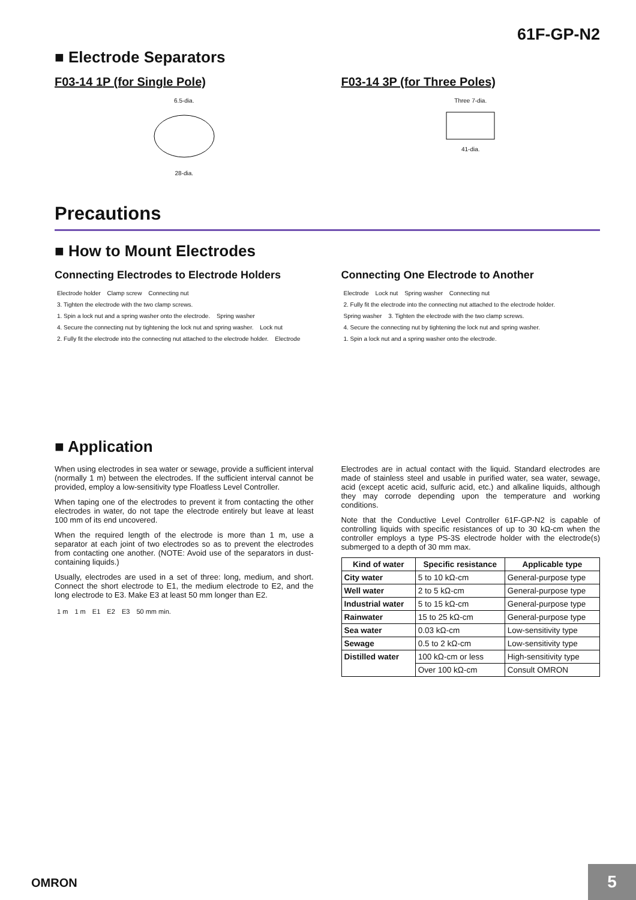61F-GP-N2
■ Electrode Separators
F03-14 1P (for Single Pole)
6.5-dia.
28-dia.
F03-14 3P (for Three Poles)
Three 7-dia.
41-dia.
Precautions
■ How to Mount Electrodes
Connecting Electrodes to Electrode Holders
Electrode holder Clamp screw Connecting nut 3. Tighten the electrode with the two clamp screws. 1. Spin a lock nut and a spring washer onto the electrode. Spring washer 4. Secure the connecting nut by tightening the lock nut and spring washer. Lock nut 2. Fully fit the electrode into the connecting nut attached to the electrode holder. Electrode
Connecting One Electrode to Another
Electrode Lock nut Spring washer Connecting nut 2. Fully fit the electrode into the connecting nut attached to the electrode holder. Spring washer 3. Tighten the electrode with the two clamp screws. 4. Secure the connecting nut by tightening the lock nut and spring washer. 1. Spin a lock nut and a spring washer onto the electrode.
■ Application
When using electrodes in sea water or sewage, provide a sufficient interval (normally 1 m) between the electrodes. If the sufficient interval cannot be provided, employ a low-sensitivity type Floatless Level Controller.
When taping one of the electrodes to prevent it from contacting the other electrodes in water, do not tape the electrode entirely but leave at least 100 mm of its end uncovered.
When the required length of the electrode is more than 1 m, use a separator at each joint of two electrodes so as to prevent the electrodes from contacting one another. (NOTE: Avoid use of the separators in dust-containing liquids.)
Usually, electrodes are used in a set of three: long, medium, and short. Connect the short electrode to E1, the medium electrode to E2, and the long electrode to E3. Make E3 at least 50 mm longer than E2.
1 m 1 m E1 E2 E3 50 mm min.
Electrodes are in actual contact with the liquid. Standard electrodes are made of stainless steel and usable in purified water, sea water, sewage, acid (except acetic acid, sulfuric acid, etc.) and alkaline liquids, although they may corrode depending upon the temperature and working conditions.
Note that the Conductive Level Controller 61F-GP-N2 is capable of controlling liquids with specific resistances of up to 30 kΩ-cm when the controller employs a type PS-3S electrode holder with the electrode(s) submerged to a depth of 30 mm max.
| Kind of water | Specific resistance | Applicable type |
| --- | --- | --- |
| City water | 5 to 10 kΩ-cm | General-purpose type |
| Well water | 2 to 5 kΩ-cm | General-purpose type |
| Industrial water | 5 to 15 kΩ-cm | General-purpose type |
| Rainwater | 15 to 25 kΩ-cm | General-purpose type |
| Sea water | 0.03 kΩ-cm | Low-sensitivity type |
| Sewage | 0.5 to 2 kΩ-cm | Low-sensitivity type |
| Distilled water | 100 kΩ-cm or less | High-sensitivity type |
| | Over 100 kΩ-cm | Consult OMRON |
OMRON 5